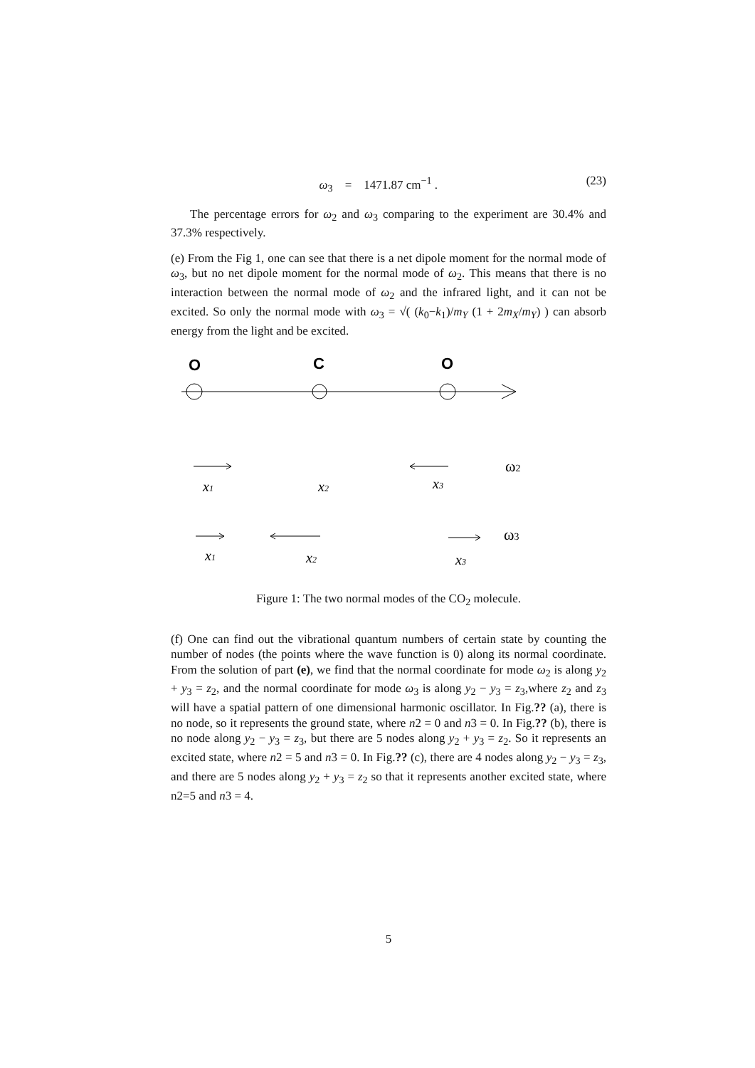ω<sub>3</sub> = 1471.87 cm<sup>−1</sup> . (23)
The percentage errors for ω<sub>2</sub> and ω<sub>3</sub> comparing to the experiment are 30.4% and 37.3% respectively.
(e) From the Fig 1, one can see that there is a net dipole moment for the normal mode of ω<sub>3</sub>, but no net dipole moment for the normal mode of ω<sub>2</sub>. This means that there is no interaction between the normal mode of ω<sub>2</sub> and the infrared light, and it can not be excited. So only the normal mode with ω<sub>3</sub> = √( (k<sub>0</sub>−k<sub>1</sub>)/m<sub>Y</sub> (1 + 2m<sub>X</sub>/m<sub>Y</sub>) ) can absorb energy from the light and be excited.
O
C
O
x1
x2
x3
x1
x2
x3
ω2
ω3
Figure 1: The two normal modes of the CO<sub>2</sub> molecule.
(f) One can find out the vibrational quantum numbers of certain state by counting the number of nodes (the points where the wave function is 0) along its normal coordinate. From the solution of part (e), we find that the normal coordinate for mode ω<sub>2</sub> is along y<sub>2</sub> + y<sub>3</sub> = z<sub>2</sub>, and the normal coordinate for mode ω<sub>3</sub> is along y<sub>2</sub> − y<sub>3</sub> = z<sub>3</sub>,where z<sub>2</sub> and z<sub>3</sub> will have a spatial pattern of one dimensional harmonic oscillator. In Fig.?? (a), there is no node, so it represents the ground state, where n2 = 0 and n3 = 0. In Fig.?? (b), there is no node along y<sub>2</sub> − y<sub>3</sub> = z<sub>3</sub>, but there are 5 nodes along y<sub>2</sub> + y<sub>3</sub> = z<sub>2</sub>. So it represents an excited state, where n2 = 5 and n3 = 0. In Fig.?? (c), there are 4 nodes along y<sub>2</sub> − y<sub>3</sub> = z<sub>3</sub>, and there are 5 nodes along y<sub>2</sub> + y<sub>3</sub> = z<sub>2</sub> so that it represents another excited state, where n2=5 and n3 = 4.
5